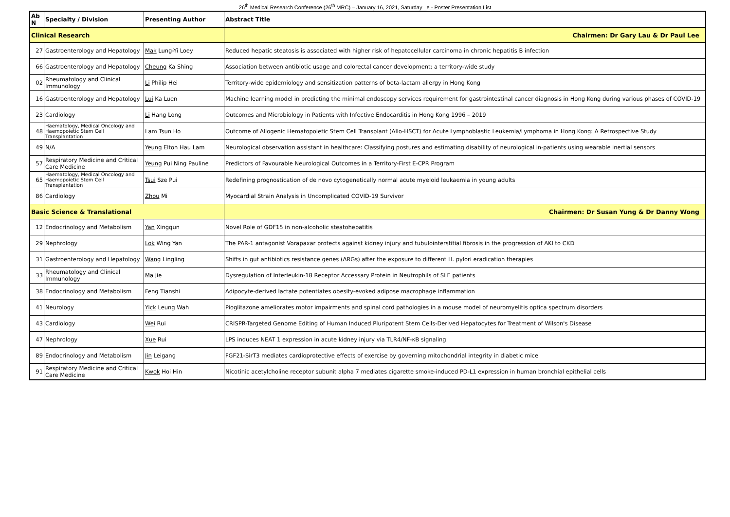26<sup>th</sup> Medical Research Conference (26<sup>th</sup> MRC) – January 16, 2021, Saturday e - Poster Presentation List
| Ab N | Specialty / Division | Presenting Author | Abstract Title |
| --- | --- | --- | --- |
| Clinical Research | | | Chairmen: Dr Gary Lau & Dr Paul Lee |
| 27 | Gastroenterology and Hepatology | Mak Lung-Yi Loey | Reduced hepatic steatosis is associated with higher risk of hepatocellular carcinoma in chronic hepatitis B infection |
| 66 | Gastroenterology and Hepatology | Cheung Ka Shing | Association between antibiotic usage and colorectal cancer development: a territory-wide study |
| 02 | Rheumatology and Clinical Immunology | Li Philip Hei | Territory-wide epidemiology and sensitization patterns of beta-lactam allergy in Hong Kong |
| 16 | Gastroenterology and Hepatology | Lui Ka Luen | Machine learning model in predicting the minimal endoscopy services requirement for gastrointestinal cancer diagnosis in Hong Kong during various phases of COVID-19 |
| 23 | Cardiology | Li Hang Long | Outcomes and Microbiology in Patients with Infective Endocarditis in Hong Kong 1996 – 2019 |
| 48 | Haematology, Medical Oncology and Haemopoietic Stem Cell Transplantation | Lam Tsun Ho | Outcome of Allogenic Hematopoietic Stem Cell Transplant (Allo-HSCT) for Acute Lymphoblastic Leukemia/Lymphoma in Hong Kong: A Retrospective Study |
| 49 | N/A | Yeung Elton Hau Lam | Neurological observation assistant in healthcare: Classifying postures and estimating disability of neurological in-patients using wearable inertial sensors |
| 57 | Respiratory Medicine and Critical Care Medicine | Yeung Pui Ning Pauline | Predictors of Favourable Neurological Outcomes in a Territory-First E-CPR Program |
| 65 | Haematology, Medical Oncology and Haemopoietic Stem Cell Transplantation | Tsui Sze Pui | Redefining prognostication of de novo cytogenetically normal acute myeloid leukaemia in young adults |
| 86 | Cardiology | Zhou Mi | Myocardial Strain Analysis in Uncomplicated COVID-19 Survivor |
| Basic Science & Translational | | | Chairmen: Dr Susan Yung & Dr Danny Wong |
| 12 | Endocrinology and Metabolism | Yan Xingqun | Novel Role of GDF15 in non-alcoholic steatohepatitis |
| 29 | Nephrology | Lok Wing Yan | The PAR-1 antagonist Vorapaxar protects against kidney injury and tubulointerstitial fibrosis in the progression of AKI to CKD |
| 31 | Gastroenterology and Hepatology | Wang Lingling | Shifts in gut antibiotics resistance genes (ARGs) after the exposure to different H. pylori eradication therapies |
| 33 | Rheumatology and Clinical Immunology | Ma Jie | Dysregulation of Interleukin-18 Receptor Accessary Protein in Neutrophils of SLE patients |
| 38 | Endocrinology and Metabolism | Feng Tianshi | Adipocyte-derived lactate potentiates obesity-evoked adipose macrophage inflammation |
| 41 | Neurology | Yick Leung Wah | Pioglitazone ameliorates motor impairments and spinal cord pathologies in a mouse model of neuromyelitis optica spectrum disorders |
| 43 | Cardiology | Wei Rui | CRISPR-Targeted Genome Editing of Human Induced Pluripotent Stem Cells-Derived Hepatocytes for Treatment of Wilson's Disease |
| 47 | Nephrology | Xue Rui | LPS induces NEAT 1 expression in acute kidney injury via TLR4/NF-κB signaling |
| 89 | Endocrinology and Metabolism | Jin Leigang | FGF21-SirT3 mediates cardioprotective effects of exercise by governing mitochondrial integrity in diabetic mice |
| 91 | Respiratory Medicine and Critical Care Medicine | Kwok Hoi Hin | Nicotinic acetylcholine receptor subunit alpha 7 mediates cigarette smoke-induced PD-L1 expression in human bronchial epithelial cells |